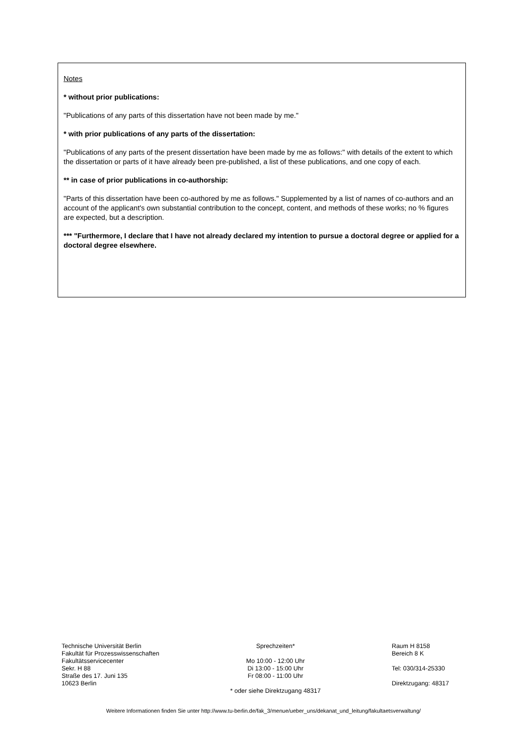Notes
* without prior publications:
"Publications of any parts of this dissertation have not been made by me."
* with prior publications of any parts of the dissertation:
"Publications of any parts of the present dissertation have been made by me as follows:" with details of the extent to which the dissertation or parts of it have already been pre-published, a list of these publications, and one copy of each.
** in case of prior publications in co-authorship:
"Parts of this dissertation have been co-authored by me as follows." Supplemented by a list of names of co-authors and an account of the applicant's own substantial contribution to the concept, content, and methods of these works; no % figures are expected, but a description.
*** "Furthermore, I declare that I have not already declared my intention to pursue a doctoral degree or applied for a doctoral degree elsewhere.
Technische Universität Berlin
Fakultät für Prozesswissenschaften
Fakultätsservicecenter
Sekr. H 88
Straße des 17. Juni 135
10623 Berlin
Sprechzeiten*
Mo 10:00 - 12:00 Uhr
Di 13:00 - 15:00 Uhr
Fr 08:00 - 11:00 Uhr
* oder siehe Direktzugang 48317
Raum H 8158
Bereich 8 K
Tel: 030/314-25330
Direktzugang: 48317
Weitere Informationen finden Sie unter http://www.tu-berlin.de/fak_3/menue/ueber_uns/dekanat_und_leitung/fakultaetsverwaltung/